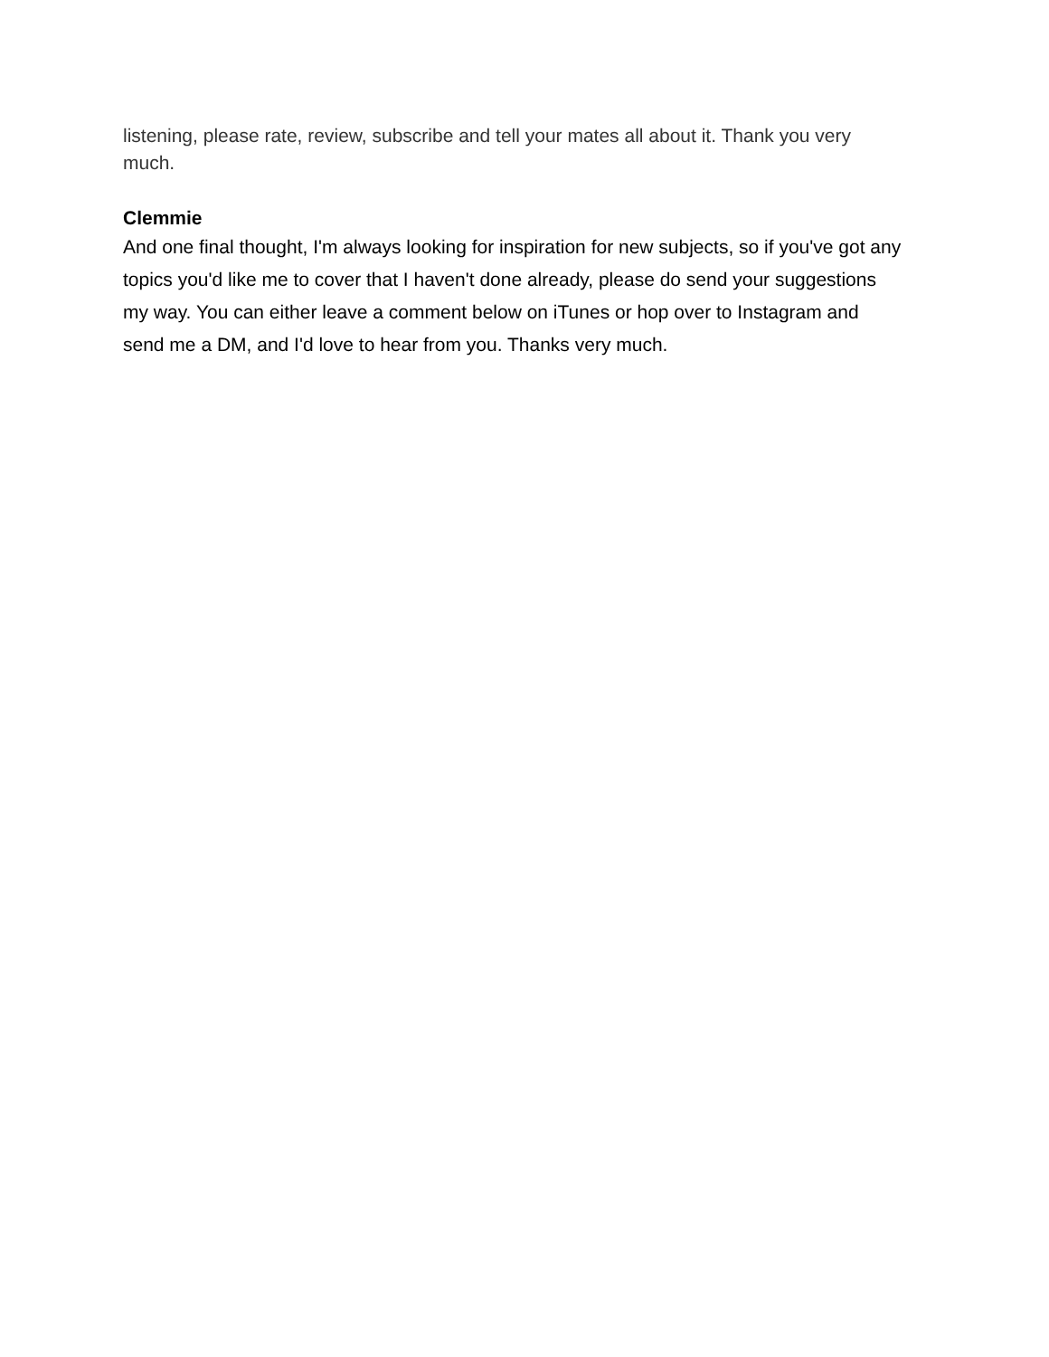listening, please rate, review, subscribe and tell your mates all about it. Thank you very much.
Clemmie
And one final thought, I'm always looking for inspiration for new subjects, so if you've got any topics you'd like me to cover that I haven't done already, please do send your suggestions my way. You can either leave a comment below on iTunes or hop over to Instagram and send me a DM, and I'd love to hear from you. Thanks very much.